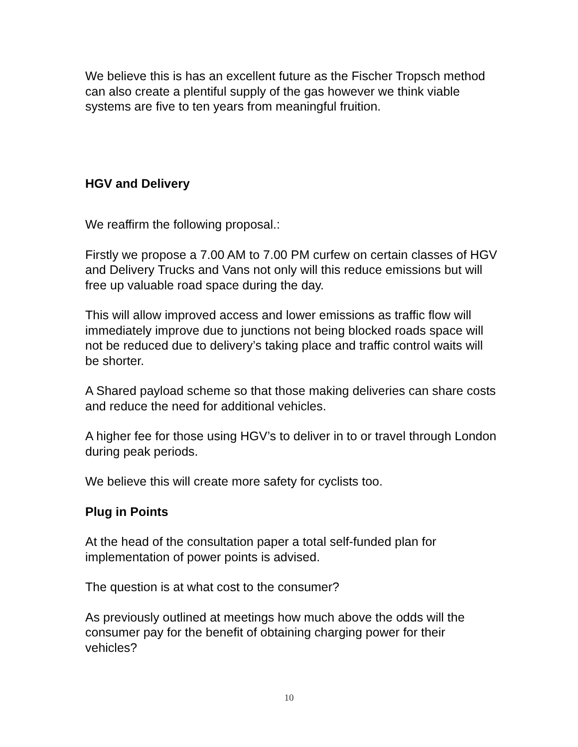We believe this is has an excellent future as the Fischer Tropsch method can also create a plentiful supply of the gas however we think viable systems are five to ten years from meaningful fruition.
HGV and Delivery
We reaffirm the following proposal.:
Firstly we propose a 7.00 AM to 7.00 PM curfew on certain classes of HGV and Delivery Trucks and Vans not only will this reduce emissions but will free up valuable road space during the day.
This will allow improved access and lower emissions as traffic flow will immediately improve due to junctions not being blocked roads space will not be reduced due to delivery’s taking place and traffic control waits will be shorter.
A Shared payload scheme so that those making deliveries can share costs and reduce the need for additional vehicles.
A higher fee for those using HGV’s to deliver in to or travel through London during peak periods.
We believe this will create more safety for cyclists too.
Plug in Points
At the head of the consultation paper a total self-funded plan for implementation of power points is advised.
The question is at what cost to the consumer?
As previously outlined at meetings how much above the odds will the consumer pay for the benefit of obtaining charging power for their vehicles?
10